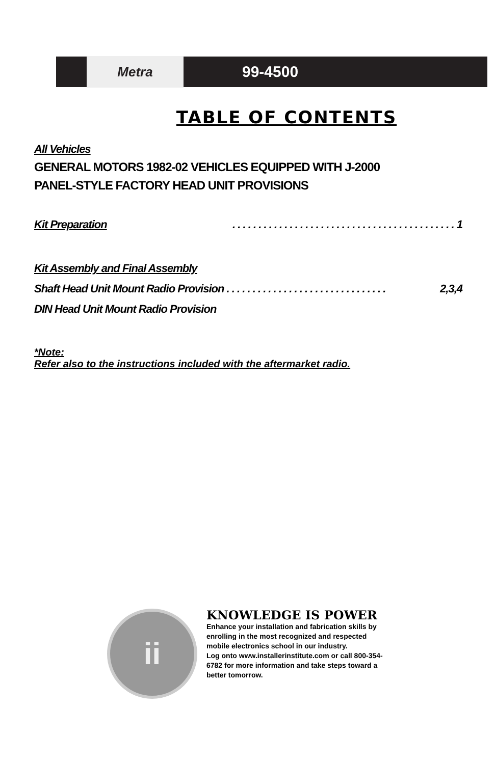Metra
99-4500
TABLE OF CONTENTS
All Vehicles
GENERAL MOTORS 1982-02 VEHICLES EQUIPPED WITH J-2000
PANEL-STYLE FACTORY HEAD UNIT PROVISIONS
Kit Preparation. . . . . . . . . . . . . . . . . . . . . . . . . . . . . . . . . . . . . . . . . . . 1
Kit Assembly and Final Assembly
Shaft Head Unit Mount Radio Provision . . . . . . . . . . . . . . . . . . . . . . . . . . . . . . . 2,3,4
DIN Head Unit Mount Radio Provision
*Note:
Refer also to the instructions included with the aftermarket radio.
ii
KNOWLEDGE IS POWER
Enhance your installation and fabrication skills by enrolling in the most recognized and respected mobile electronics school in our industry.
Log onto www.installerinstitute.com or call 800-354-6782 for more information and take steps toward a better tomorrow.